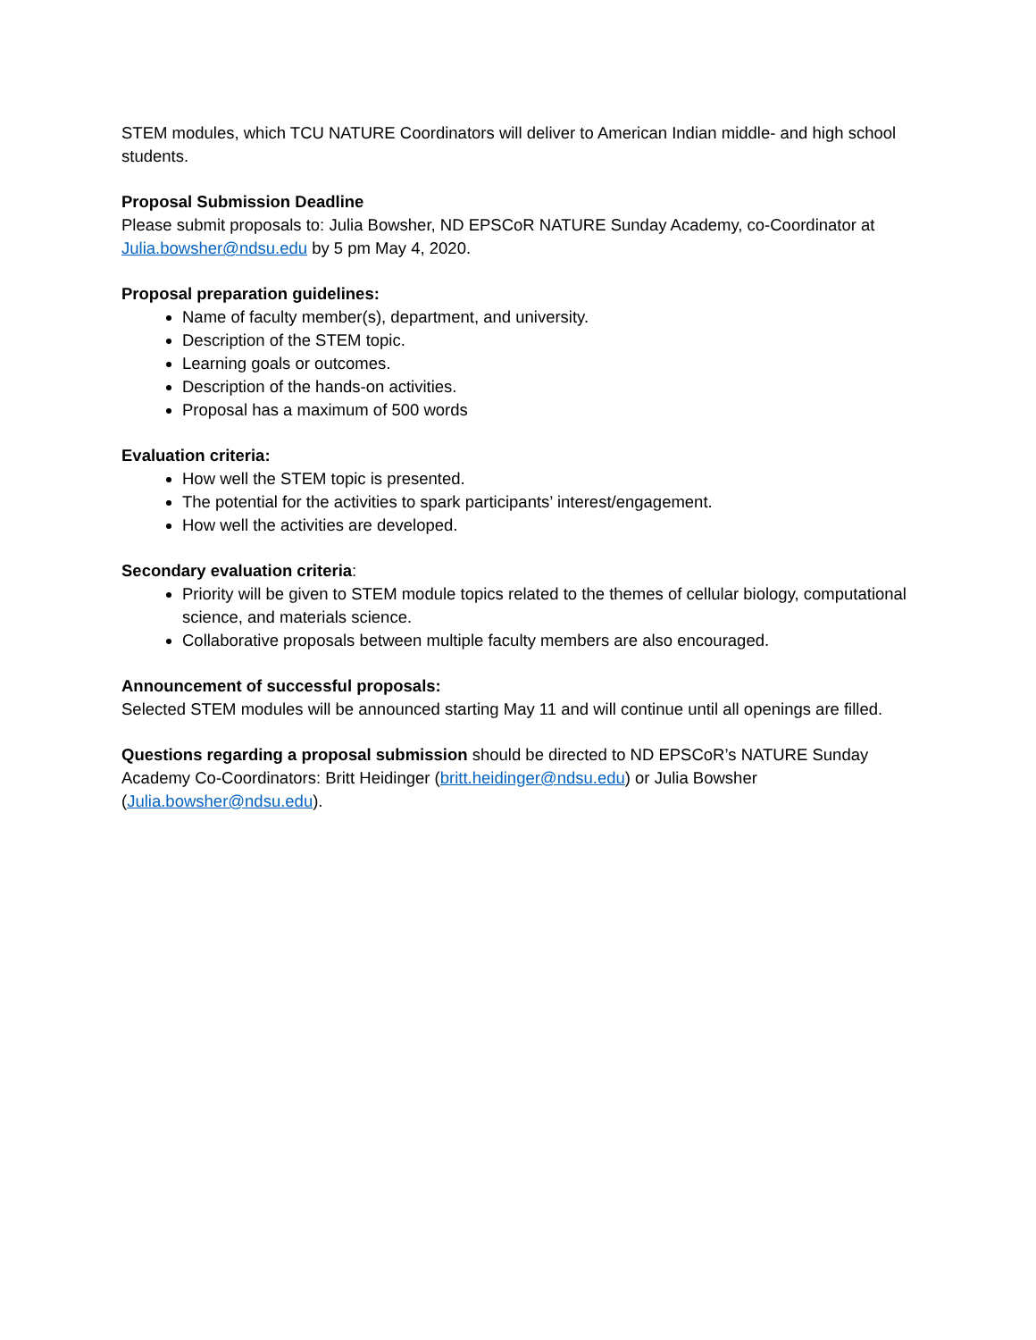STEM modules, which TCU NATURE Coordinators will deliver to American Indian middle- and high school students.
Proposal Submission Deadline
Please submit proposals to: Julia Bowsher, ND EPSCoR NATURE Sunday Academy, co-Coordinator at Julia.bowsher@ndsu.edu by 5 pm May 4, 2020.
Proposal preparation guidelines:
Name of faculty member(s), department, and university.
Description of the STEM topic.
Learning goals or outcomes.
Description of the hands-on activities.
Proposal has a maximum of 500 words
Evaluation criteria:
How well the STEM topic is presented.
The potential for the activities to spark participants’ interest/engagement.
How well the activities are developed.
Secondary evaluation criteria:
Priority will be given to STEM module topics related to the themes of cellular biology, computational science, and materials science.
Collaborative proposals between multiple faculty members are also encouraged.
Announcement of successful proposals:
Selected STEM modules will be announced starting May 11 and will continue until all openings are filled.
Questions regarding a proposal submission should be directed to ND EPSCoR’s NATURE Sunday Academy Co-Coordinators: Britt Heidinger (britt.heidinger@ndsu.edu) or Julia Bowsher (Julia.bowsher@ndsu.edu).